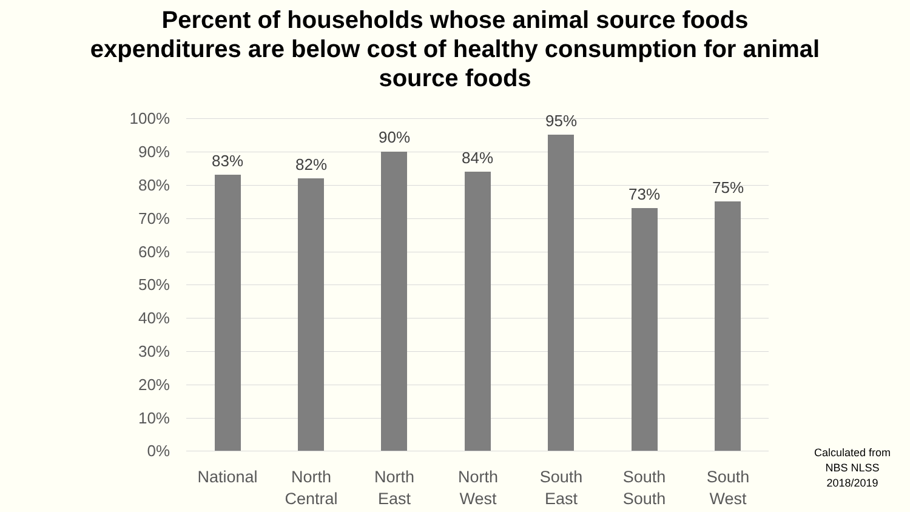Percent of households whose animal source foods
expenditures are below cost of healthy consumption for animal
source foods
100%
90%
80%
70%
60%
50%
40%
30%
20%
10%
0%
83% 82%
90%
84%
95%
73% 75%
National
North
Central
North
East
North
West
South
East
South
South
South
West
Calculated from
NBS NLSS
2018/2019